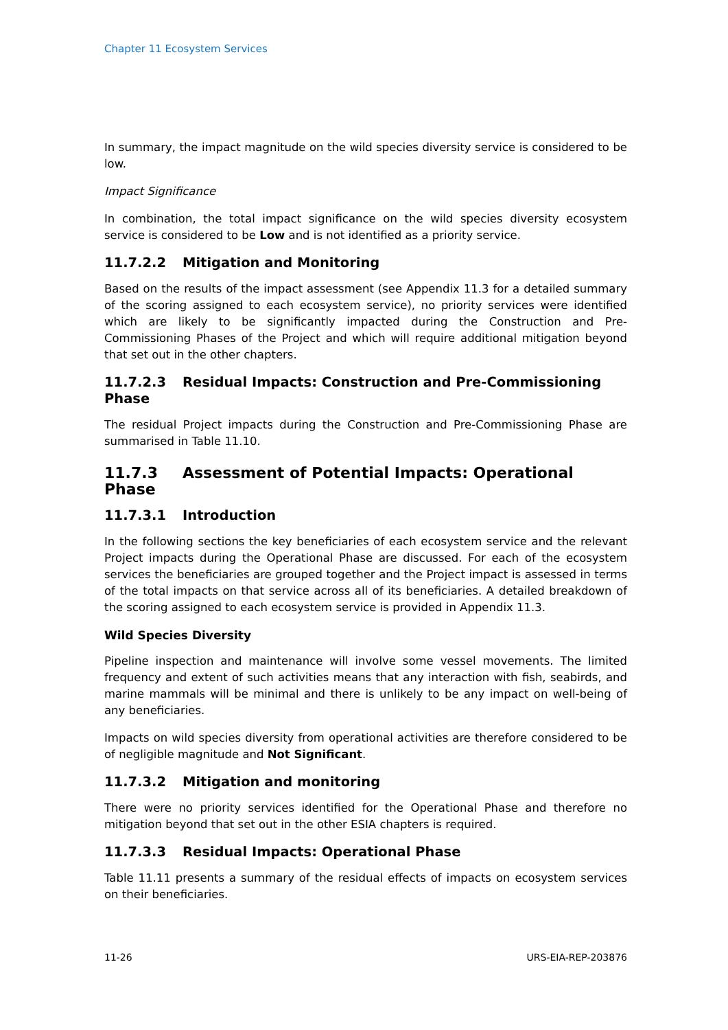Chapter 11 Ecosystem Services
In summary, the impact magnitude on the wild species diversity service is considered to be low.
Impact Significance
In combination, the total impact significance on the wild species diversity ecosystem service is considered to be Low and is not identified as a priority service.
11.7.2.2 Mitigation and Monitoring
Based on the results of the impact assessment (see Appendix 11.3 for a detailed summary of the scoring assigned to each ecosystem service), no priority services were identified which are likely to be significantly impacted during the Construction and Pre-Commissioning Phases of the Project and which will require additional mitigation beyond that set out in the other chapters.
11.7.2.3 Residual Impacts: Construction and Pre-Commissioning Phase
The residual Project impacts during the Construction and Pre-Commissioning Phase are summarised in Table 11.10.
11.7.3 Assessment of Potential Impacts: Operational Phase
11.7.3.1 Introduction
In the following sections the key beneficiaries of each ecosystem service and the relevant Project impacts during the Operational Phase are discussed. For each of the ecosystem services the beneficiaries are grouped together and the Project impact is assessed in terms of the total impacts on that service across all of its beneficiaries. A detailed breakdown of the scoring assigned to each ecosystem service is provided in Appendix 11.3.
Wild Species Diversity
Pipeline inspection and maintenance will involve some vessel movements. The limited frequency and extent of such activities means that any interaction with fish, seabirds, and marine mammals will be minimal and there is unlikely to be any impact on well-being of any beneficiaries.
Impacts on wild species diversity from operational activities are therefore considered to be of negligible magnitude and Not Significant.
11.7.3.2 Mitigation and monitoring
There were no priority services identified for the Operational Phase and therefore no mitigation beyond that set out in the other ESIA chapters is required.
11.7.3.3 Residual Impacts: Operational Phase
Table 11.11 presents a summary of the residual effects of impacts on ecosystem services on their beneficiaries.
11-26 URS-EIA-REP-203876